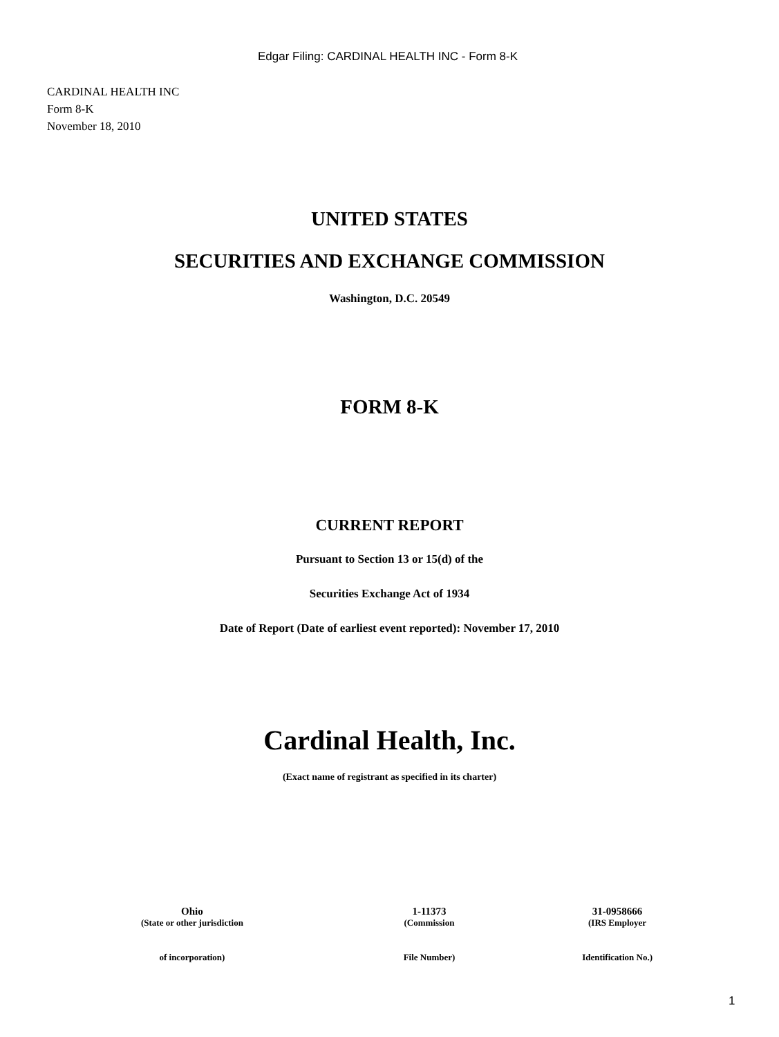Edgar Filing: CARDINAL HEALTH INC - Form 8-K
CARDINAL HEALTH INC
Form 8-K
November 18, 2010
UNITED STATES
SECURITIES AND EXCHANGE COMMISSION
Washington, D.C. 20549
FORM 8-K
CURRENT REPORT
Pursuant to Section 13 or 15(d) of the
Securities Exchange Act of 1934
Date of Report (Date of earliest event reported): November 17, 2010
Cardinal Health, Inc.
(Exact name of registrant as specified in its charter)
| Ohio | 1-11373 | 31-0958666 |
| (State or other jurisdiction | (Commission | (IRS Employer |
| of incorporation) | File Number) | Identification No.) |
1